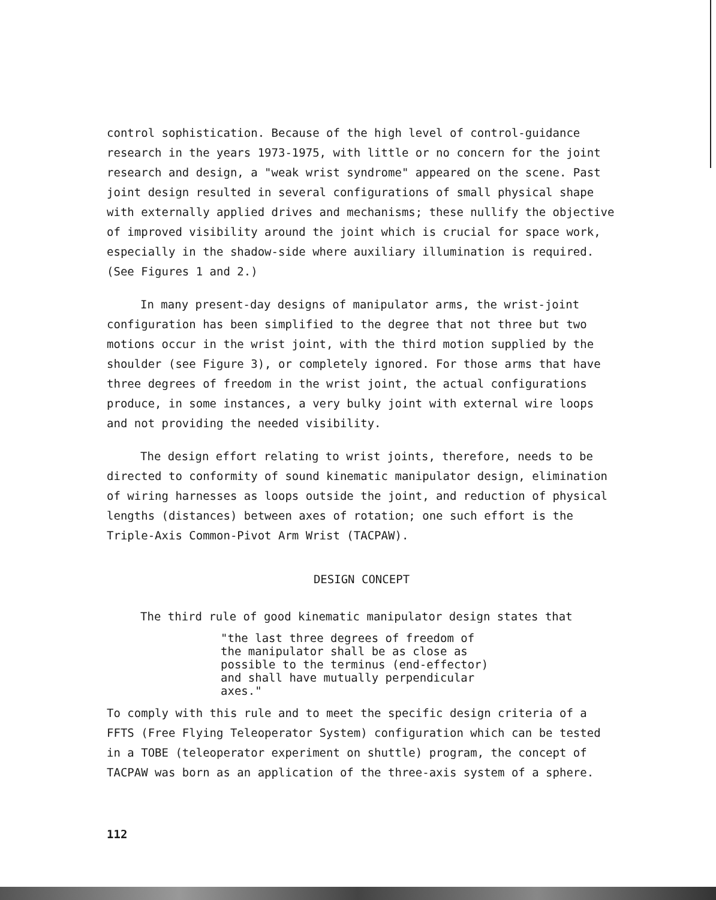control sophistication. Because of the high level of control-guidance research in the years 1973-1975, with little or no concern for the joint research and design, a "weak wrist syndrome" appeared on the scene. Past joint design resulted in several configurations of small physical shape with externally applied drives and mechanisms; these nullify the objective of improved visibility around the joint which is crucial for space work, especially in the shadow-side where auxiliary illumination is required. (See Figures 1 and 2.)
In many present-day designs of manipulator arms, the wrist-joint configuration has been simplified to the degree that not three but two motions occur in the wrist joint, with the third motion supplied by the shoulder (see Figure 3), or completely ignored. For those arms that have three degrees of freedom in the wrist joint, the actual configurations produce, in some instances, a very bulky joint with external wire loops and not providing the needed visibility.
The design effort relating to wrist joints, therefore, needs to be directed to conformity of sound kinematic manipulator design, elimination of wiring harnesses as loops outside the joint, and reduction of physical lengths (distances) between axes of rotation; one such effort is the Triple-Axis Common-Pivot Arm Wrist (TACPAW).
DESIGN CONCEPT
The third rule of good kinematic manipulator design states that
"the last three degrees of freedom of the manipulator shall be as close as possible to the terminus (end-effector) and shall have mutually perpendicular axes."
To comply with this rule and to meet the specific design criteria of a FFTS (Free Flying Teleoperator System) configuration which can be tested in a TOBE (teleoperator experiment on shuttle) program, the concept of TACPAW was born as an application of the three-axis system of a sphere.
112